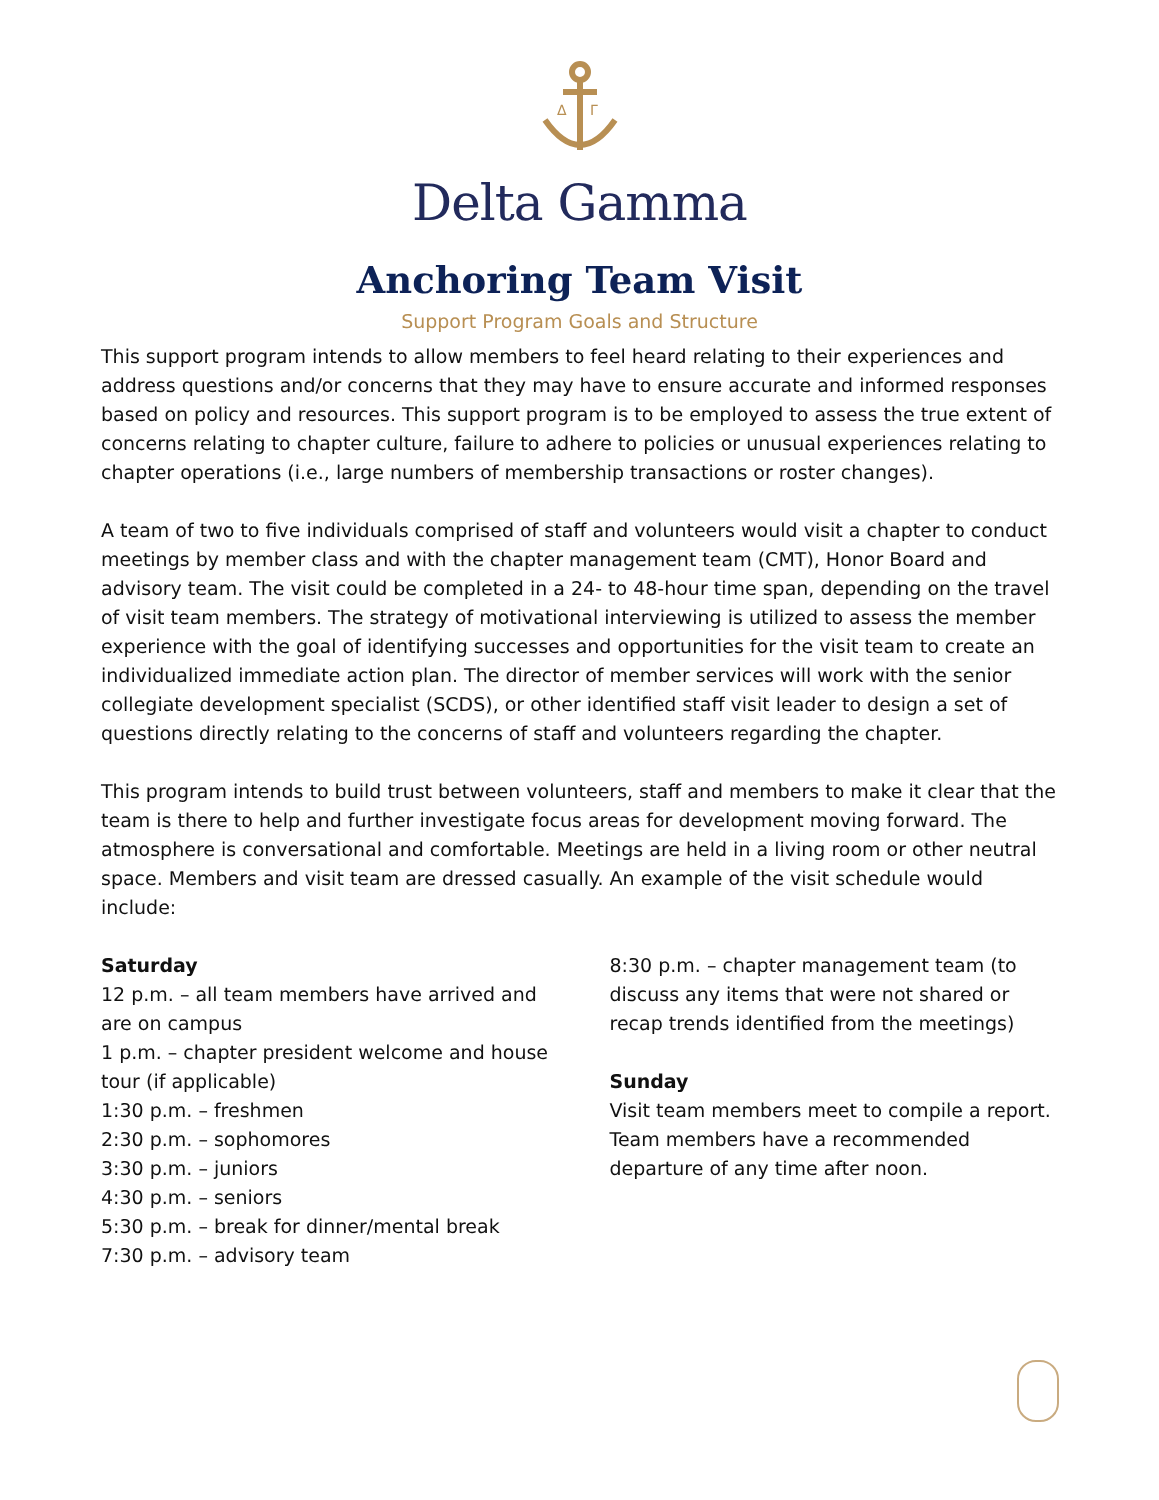Δ
Γ
Delta Gamma
Anchoring Team Visit
Support Program Goals and Structure
This support program intends to allow members to feel heard relating to their experiences and address questions and/or concerns that they may have to ensure accurate and informed responses based on policy and resources. This support program is to be employed to assess the true extent of concerns relating to chapter culture, failure to adhere to policies or unusual experiences relating to chapter operations (i.e., large numbers of membership transactions or roster changes).
A team of two to five individuals comprised of staff and volunteers would visit a chapter to conduct meetings by member class and with the chapter management team (CMT), Honor Board and advisory team. The visit could be completed in a 24- to 48-hour time span, depending on the travel of visit team members. The strategy of motivational interviewing is utilized to assess the member experience with the goal of identifying successes and opportunities for the visit team to create an individualized immediate action plan. The director of member services will work with the senior collegiate development specialist (SCDS), or other identified staff visit leader to design a set of questions directly relating to the concerns of staff and volunteers regarding the chapter.
This program intends to build trust between volunteers, staff and members to make it clear that the team is there to help and further investigate focus areas for development moving forward. The atmosphere is conversational and comfortable. Meetings are held in a living room or other neutral space. Members and visit team are dressed casually. An example of the visit schedule would include:
Saturday
12 p.m. – all team members have arrived and are on campus
1 p.m. – chapter president welcome and house tour (if applicable)
1:30 p.m. – freshmen
2:30 p.m. – sophomores
3:30 p.m. – juniors
4:30 p.m. – seniors
5:30 p.m. – break for dinner/mental break
7:30 p.m. – advisory team
8:30 p.m. – chapter management team (to discuss any items that were not shared or recap trends identified from the meetings)
Sunday
Visit team members meet to compile a report.
Team members have a recommended departure of any time after noon.